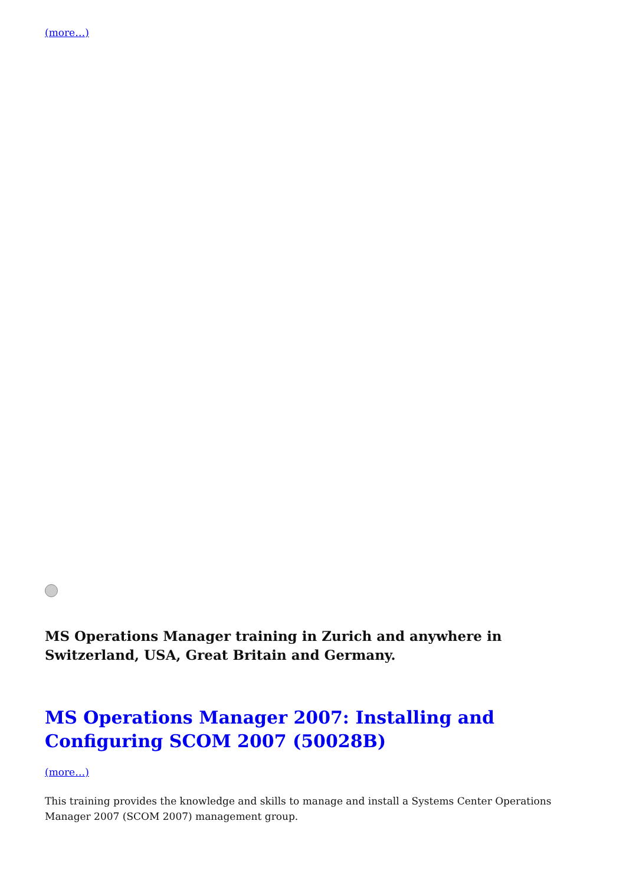(more…)
MS Operations Manager training in Zurich and anywhere in Switzerland, USA, Great Britain and Germany.
MS Operations Manager 2007: Installing and Configuring SCOM 2007 (50028B)
(more…)
This training provides the knowledge and skills to manage and install a Systems Center Operations Manager 2007 (SCOM 2007) management group.